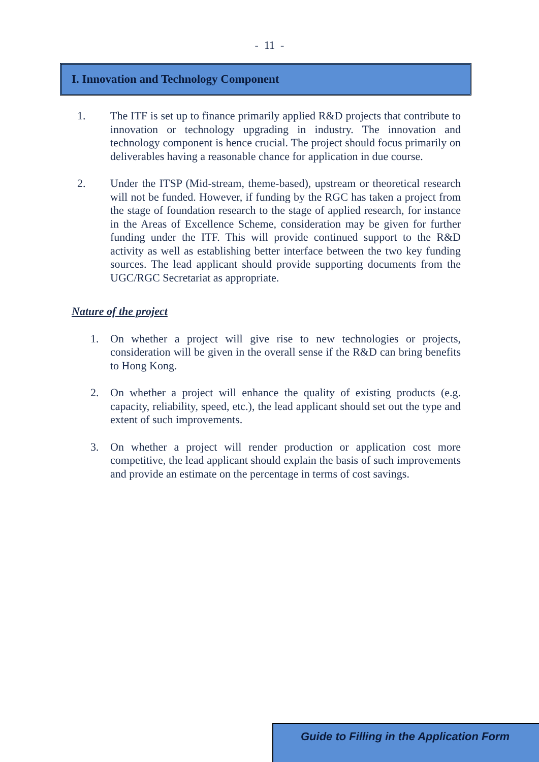- 11 -
I. Innovation and Technology Component
1. The ITF is set up to finance primarily applied R&D projects that contribute to innovation or technology upgrading in industry. The innovation and technology component is hence crucial. The project should focus primarily on deliverables having a reasonable chance for application in due course.
2. Under the ITSP (Mid-stream, theme-based), upstream or theoretical research will not be funded. However, if funding by the RGC has taken a project from the stage of foundation research to the stage of applied research, for instance in the Areas of Excellence Scheme, consideration may be given for further funding under the ITF. This will provide continued support to the R&D activity as well as establishing better interface between the two key funding sources. The lead applicant should provide supporting documents from the UGC/RGC Secretariat as appropriate.
Nature of the project
1. On whether a project will give rise to new technologies or projects, consideration will be given in the overall sense if the R&D can bring benefits to Hong Kong.
2. On whether a project will enhance the quality of existing products (e.g. capacity, reliability, speed, etc.), the lead applicant should set out the type and extent of such improvements.
3. On whether a project will render production or application cost more competitive, the lead applicant should explain the basis of such improvements and provide an estimate on the percentage in terms of cost savings.
Guide to Filling in the Application Form